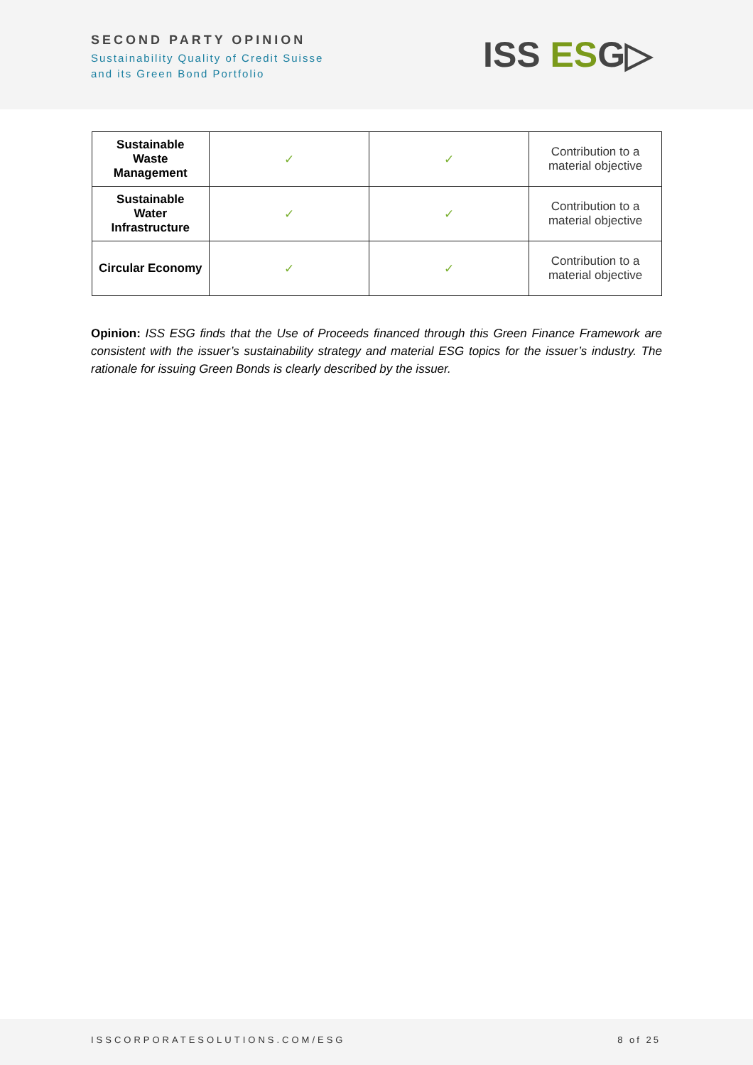SECOND PARTY OPINION
Sustainability Quality of Credit Suisse
and its Green Bond Portfolio
ISS ESG▷
| Sustainable Waste Management | ✓ | ✓ | Contribution to a material objective |
| Sustainable Water Infrastructure | ✓ | ✓ | Contribution to a material objective |
| Circular Economy | ✓ | ✓ | Contribution to a material objective |
Opinion: ISS ESG finds that the Use of Proceeds financed through this Green Finance Framework are consistent with the issuer’s sustainability strategy and material ESG topics for the issuer’s industry. The rationale for issuing Green Bonds is clearly described by the issuer.
ISSCORPORATESOLUTIONS.COM/ESG 8 of 25